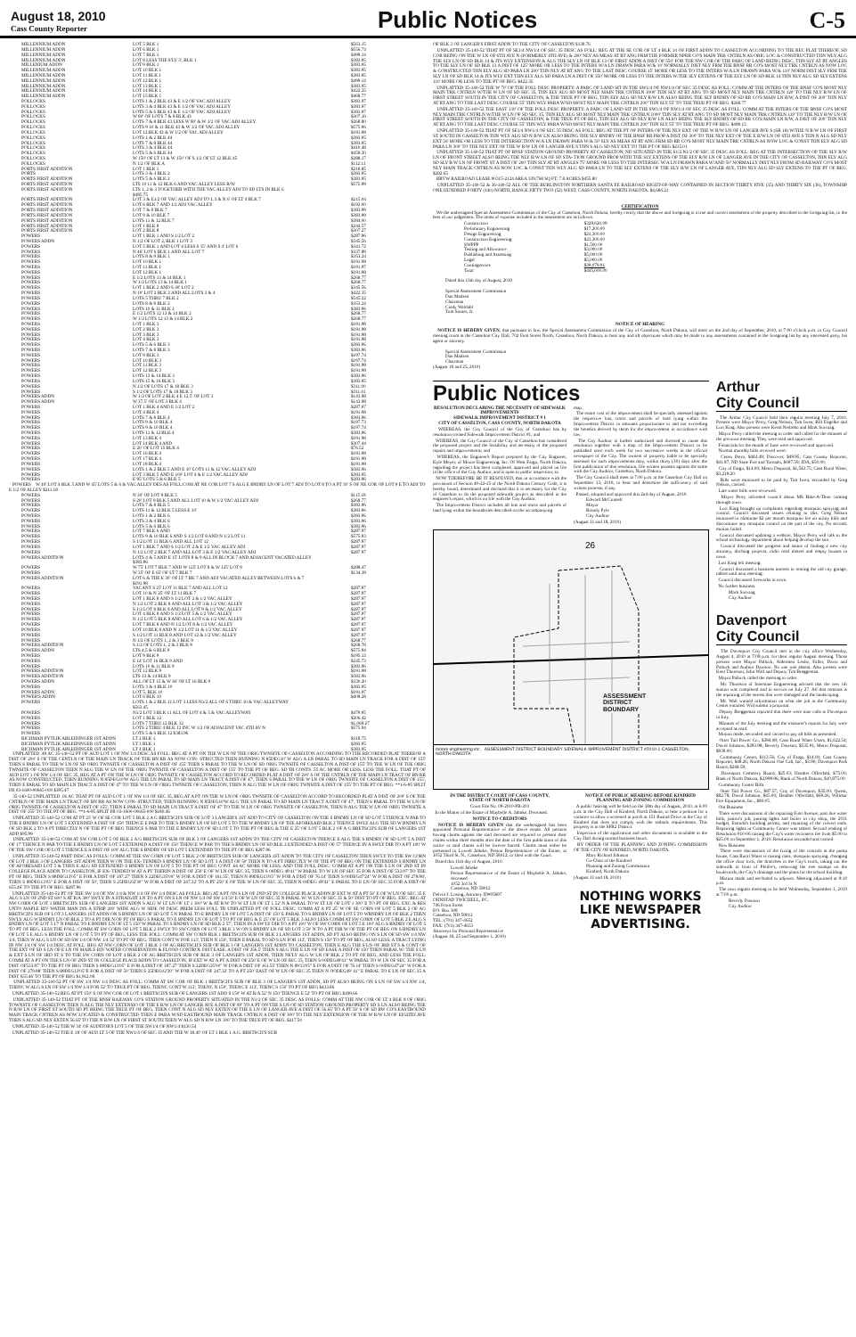August 18, 2010
Cass County Reporter
Public Notices
C-5
| MILLENNIUM ADDN | LOT 5 BLK 1 | $563.15 |
| MILLENNIUM ADDN | LOT 6 BLK 1 | $556.73 |
| MILLENNIUM ADDN | LOT 7 BLK 1 | $499.14 |
| MILLENNIUM ADDN | LOT 8 LESS THE S'LY 3', BLK 1 | $383.95 |
| MILLENIUM ADDN | LOT 9 BLK 1 | $383.95 |
| MILLENNIUM ADDN | LOT 10 BLK 1 | $383.95 |
| MILLENNIUM ADDN | LOT 11 BLK 1 | $383.95 |
| MILLENNIUM ADDN | LOT 12 BLK 1 | $499.14 |
| MILLENNIUM ADDN | LOT 13 BLK 1 | $383.95 |
| MILLENNIUM ADDN | LOT 14 BLK 1 | $422.35 |
| MILLENNIUM ADDN | LOT 15 BLK 1 | $468.77 |
| POLLOCKS | LOTS 1 & 2 BLK 43 & E 1/2 OF VAC ADJ ALLEY | $383.97 |
| POLLOCKS | LOTS 3 & 4 BLK 43 & E 1/2 OF VAC ADJ ALLEY | $383.97 |
| POLLOCKS | LOTS 5 & 6 BLK 43 & E 1/2 OF VAC ADJ ALLEY | $383.97 |
| POLLOCKS | W 80' OF LOTS 7 & 8 BLK 43 | $307.16 |
| POLLOCKS | LOTS 7 & 8 BLK 43 LESS W 80' & W 1/2 OF VAC ADJ ALLEY | $268.80 |
| POLLOCKS | LOTS 9 10 & 11 BLK 43 & W 1/2 OF VAC ADJ ALLEY | $575.96 |
| POLLOCKS | LOT 12 BLK 43 & W 1/2 OF VAC ADJ ALLEY | $191.98 |
| POLLOCKS | LOTS 1 & 2 BLK 44 | $383.95 |
| POLLOCKS | LOTS 7 & 8 BLK 44 | $383.95 |
| POLLOCKS | LOTS 3 & 4 BLK 44 | $410.48 |
| POLLOCKS | LOTS 5 & 6 BLK 44 | $458.30 |
| POLLOCKS | W 150' OF LT 13 & W 150' OF S 1/2 OF LT 12 BLK 45 | $288.17 |
| POLLOCKS | N 1/2 OF BLK A | $112.11 |
| PORTS FIRST ADDITION | LOT 1 BLK 1 | $218.85 |
| PORTS | LOTS 3 & 4 BLK 2 | $383.95 |
| PORTS FIRST ADDITION | LOTS 5 & 6 BLK 2 | $383.95 |
| PORTS FIRST ADDITION | LTS 10 11 & 12 BLK 6 AND VAC ALLEY LESS R/W | $575.99 |
| PORTS FIRST ADDITION | LTS 1, 2 & 3 TOGETHER WITH THE VAC ALLEY ADJ TO SD LTS IN BLK 6 $485.75 | |
| PORTS FIRST ADDITION | LOT 3 & E1/2 OF VAC ALLEY ADJ TO L 3 & N 6' OF LT 4 BLK 7 | $215.04 |
| PORTS FIRST ADDITION | LOT 6 BLK 7 AND 1/2 ADJ VAC ALLEY | $192.00 |
| PORTS FIRST ADDITION | LOT 7 & 8 BLK 7 | $383.99 |
| PORTS FIRST ADDITION | LOT 9 & 10 BLK 7 | $383.99 |
| PORTS FIRST ADDITION | LOTS 11 & 12 BLK 7 | $384.00 |
| PORTS FIRST ADDITION | LOT 1 BLK 8 | $244.57 |
| PORTS FIRST ADDITION | LOT 2 BLK 8 | $307.27 |
| POWERS | LOT 1 BLK 1 AND S 1/2 LOT 2 | $287.96 |
| POWERS ADDN | N 1/2 OF LOT 2, BLK 1 LOT 3 | $345.56 |
| POWERS | LOT 5 BLK 1 AND LOT 4 LESS S 15' AND S 4' LOT 6 | $341.72 |
| POWERS | N 46' LOT 6 BLK 1 AND ALL LOT 7 | $337.89 |
| POWERS | LOTS 8 & 9 BLK 1 | $353.24 |
| POWERS | LOT 10 BLK 1 | $191.98 |
| POWERS | LOT 11 BLK 1 | $191.97 |
| POWERS | LOT 12 BLK 1 | $191.98 |
| POWERS | E 1/2 LOTS 13 & 14 BLK 1 | $268.77 |
| POWERS | W 1/2 LOTS 13 & 14 BLK 1 | $268.77 |
| POWERS | LOT 1 BLK 2 AND S 40' LOT 2 | $345.56 |
| POWERS | N 10' LOT 2 BLK 2 AND ALL LOTS 3 & 4 | $422.35 |
| POWERS | LOTS 5 THRU 7 BLK 2 | $545.22 |
| POWERS | LOTS 8 & 9 BLK 2 | $353.24 |
| POWERS | LOTS 10 & 11 BLK 2 | $383.96 |
| POWERS | E 1/2 LOTS 12 13 & 14 BLK 2 | $268.77 |
| POWERS | W 1/2 LOTS 12 13 & 14 BLK 2 | $268.77 |
| POWERS | LOT 1 BLK 3 | $191.98 |
| POWERS | LOT 2 BLK 3 | $191.98 |
| POWERS | LOT 3 BLK 3 | $191.98 |
| POWERS | LOT 4 BLK 3 | $191.98 |
| POWERS | LOTS 5 & 6 BLK 3 | $383.96 |
| POWERS | LOTS 7 & 8 BLK 3 | $383.96 |
| POWERS | LOT 9 BLK 3 | $197.74 |
| POWERS | LOT 10 BLK 3 | $197.74 |
| POWERS | LOT 11 BLK 3 | $191.98 |
| POWERS | LOT 12 BLK 3 | $191.98 |
| POWERS | LOTS 13 & 14 BLK 3 | $383.96 |
| POWERS | LOTS 15 & 16 BLK 3 | $383.95 |
| POWERS | N 1/2 OF LOTS 17 & 18 BLK 3 | $311.00 |
| POWERS | S 1/2 OF LOTS 17 & 18 BLK 3 | $311.01 |
| POWERS ADDN | W 1/2 OF LOT 2 BLK 4 E 12.5' OF LOT 3 | $143.98 |
| POWERS ADDN | W 37.5' OF LOT 3 BLK 4 | $143.98 |
| POWERS | LOT 1 BLK 4 AND E 1/2 LOT 2 | $287.97 |
| POWERS | LOT 4 BLK 4 | $191.98 |
| POWERS | LOTS 7 & 8 BLK 4 | $383.96 |
| POWERS | LOTS 9 & 10 BLK 4 | $197.73 |
| POWERS | LOTS 9 & 10 BLK 4 | $197.74 |
| POWERS | LOTS 11 & 12 BLK 4 | $383.96 |
| POWERS | LOT 13 BLK 4 | $191.98 |
| POWERS | LOT 14 BLK 4 AND | $307.44 |
| POWERS | E 20' OF LOT 15 BLK 4 | $76.52 |
| POWERS | LOT 16 BLK 4 | $191.98 |
| POWERS | LOT 17 BLK 4 | $191.98 |
| POWERS | LOT 18 BLK 4 | $191.98 |
| POWERS | LOTS 1 & 2 BLK 5 AND E 10' LOTS 11 & 12 VAC ALLEY ADJ | $383.96 |
| POWERS | LOT 3 BLK 5 AND E 100' LOT 4 & E 1/2 VAC ALLEY ADJ | $383.95 |
| POWERS | E 95' LOTS 5 & 6 BLK 5 | $383.96 |
| POWERS W 40' LOT 4 BLK 5 AND W 45' LOTS 5 & 6 & VAC ALLEY DES AS FOLL:COM AT NE COR LOT 7 S ALG E BNDRY LN OF LOT 7 ADJ TO LOT 8 TO A PT 30' S OF NE COR OF LOT 9 E TO ADJ TO E 1/2 OF ALLEY $211.18 | | |
| POWERS | N 30' OF LOT 9 BLK 5 | $115.19 |
| POWERS | S 20' LOT 9 BLK 5 AND ALL LOT 10 & W 1/2 VAC ALLEY ADJ | $268.77 |
| POWERS | LOTS 7 & 8 BLK 5 | $383.96 |
| POWERS | LOTS 11 & 12 BLK 5 LESS E 10' | $383.96 |
| POWERS | LOTS 1 & 2 BLK 6 | $383.96 |
| POWERS | LOTS 3 & 4 BLK 6 | $383.96 |
| POWERS | LOTS 5 & 6 BLK 6 | $383.96 |
| POWERS | LOT 7 BLK 6 AND | $287.97 |
| POWERS | LOTS 9 & 10 BLK 6 AND S 1/2 LOT 8 AND N 1/2 LOT 11 | $575.93 |
| POWERS | S 1/2 LOT 11 BLK 6 AND ALL LOT 12 | $287.97 |
| POWERS | LOT 1 BLK 7 AND S 1/2 LOT 2 & E 1/2 VAC ALLEY ADJ | $287.97 |
| POWERS | N 1/2 LOT 2 BLK 7 AND ALL LOT 3 & E 1/2 VAC ALLEY ADJ | $287.97 |
| POWERS ADDITION | LOTS 4 & 5 AND E 15' LOTS 8 & 9 ALL IN BLOCK 7 AND ADJACENT VACATED ALLEY $383.96 | |
| POWERS | W 75' LOT 7 BLK 7 AND W 125' LOT 8 & W 125' LOT 9 | $288.47 |
| POWERS | W 35' OF E 65' OF LT 7 BLK 7 | $134.39 |
| POWERS ADDITION | LOT 6 & THE E 30' OF LT 7 BK 7 AND ADJ VACATED ALLEY BETWEEN LOTS 6 & 7 $191.98 | |
| POWERS | VACANT S 25' LOT 11 BLK 7 AND ALL LOT 12 | $287.97 |
| POWERS | LOT 10 & N 25' OF LT 11 BLK 7 | $287.97 |
| POWERS | LOT 1 BLK 8 AND S 1/2 LOT 2 & 1/2 VAC ALLEY | $287.97 |
| POWERS | N 1/2 LOT 2 BLK 8 AND ALL LOT 3 & 1/2 VAC ALLEY | $287.97 |
| POWERS | S 1/2 LOT 8 BLK 8 AND ALL LOT 9 & 1/2 VAC ALLEY | $287.97 |
| POWERS | LOT 4 BLK 8 AND S 1/2 LOT 5 & 1/2 VAC ALLEY | $287.97 |
| POWERS | N 1/2 LOT 5 BLK 8 AND ALL LOT 6 & 1/2 VAC ALLEY | $287.97 |
| POWERS | LOT 7 BLK 8 AND N 1/2 LOT 8 & 1/2 VAC ALLEY | $287.97 |
| POWERS | LOT 10 BLK 8 AND N 1/2 LOT 11 & 1/2 VAC ALLEY | $287.97 |
| POWERS | S 1/2 LOT 11 BLK 8 AND LOT 12 & 1/2 VAC ALLEY | $287.97 |
| POWERS | N 1/2 OF LOTS 1, 2 & 3 BLK 9 | $268.77 |
| POWERS ADDITION | S 1/2 OF LOTS 1, 2 & 3 BLK 9 | $268.78 |
| POWERS ADDN | LTS 4,5 & 6 BLK 9 | $575.94 |
| POWERS | LOT 9 BLK 9 | $195.13 |
| POWERS | E 14' LOT 16 BLK 9 AND | $245.73 |
| POWERS | LOTS 10 & 11 BLK 9 | $383.96 |
| POWERS ADDITION | LOT 12 BLK 9 | $191.98 |
| POWERS ADDITION | LTS 13 & 14 BLK 9 | $383.96 |
| POWERS ADDN | ALL OF LT 15 & W 36' OF LT 16 BLK 9 | $330.20 |
| POWERS | LOTS 3 & 4 BLK 10 | $383.95 |
| POWERS ADDN | LOT 5, BLK 10 | $191.97 |
| POWER'S ADDN | LOT 6 BLK 10 | $408.28 |
| POWERS | LOTS 1 & 2 BLK 11 LOT 3 LESS N1/2 ALL OF 6 THRU 10 & VAC ALLEYWAY $563.45 | |
| POWERS | N1/2 LOT 3 BLK 11 ALL OF LOT 4 & 5 & VAC ALLEYWAY | $479.95 |
| POWERS | LOT 1 BLK 12 | $206.42 |
| POWERS | LOTS 7 THRU 12 BLK 12 | $1,069.27 |
| POWERS | LOTS 2 THRU 4 BLK 12 INC W 1/2 OF ADJACENT VAC 4TH AV N | $575.94 |
| POWERS | LOTS 5 & 6 BLK 12 $383.96 | |
| RICHMAN PYTLIK ABLEIDINGER 1ST ADDN | LT 2 BLK 1 | $318.75 |
| RICHMAN PYTLIK ABLEIDINGER 1ST ADDN | LT 3 BLK 1 | $383.95 |
| RICHMAN PYTLIK ABLEIDINGER 1ST ADDN | LT 4 BLK 1 | $383.95 |
UNPLATTED .49 AC 35-140-52 PT OF AUD LOT 1 OF NW 1/4 DESC AS FOLL: BEG AT A PT ON THE W LN OF THE ORIG TWNSITE OF CASSELTON ACCORDING TO THE RECORDED PLAT THEREOF A DIST OF 200' S OF THE CENTLN OF THE MAIN LN TRACK OF THE BN RR AS NOW CON- STRUCTED THEN RUNNING N 85DEG10' W ALG A LN PARAL TO SD MAIN LN TRACK FOR A DIST OF 155' THEN S PARAL TO THE W LN OF SD ORIG TWNSITE OF CASSELTON A DIST OF 155' THEN S PARAL TO THE W LN OF SD ORIG TWNSITE OF CASSELTON A DIST OF 155' TO THE W LN OF THE ORIG TWNSITE OF CASSELTON THEN N ALG THE W LN OF THE ORIG TWNSITE OF CASSELTON A DIST OF 155' TO THE PT OF BEG. SD TR CONTS .55 AC MORE OR LESS. LESS THE FOLL: THAT PT OF AUD LOT 1 OF NW 1/4 OF SEC 35, BEG AT A PT ON THE W LN OF ORIG TWNSITE OF CASSELTON ACCORD TO RECORDED PLAT A DIST OF 200' S OF THE CNTRLN OF THE MAIN LN TRACT OF BN RR AS NOW CONSTRUCTED, THEN RUNNING N 85DEG10'W ALG THE LN PARAL TO SD MAIN LN TRACT A DIST OF 47', THEN S PARAL TO THE W LN OF ORIG TWNSITE OF CASSELTON A DIST OF 155', THEN E PARAL TO SD MAIN LN TRACT A DIST OF 47' TO THE W LN OF ORIG TWNSITE OF CASSELTON, THEN N ALG THE W LN OF ORIG TWNSITE A DIST OF 155' TO THE PT OF BEG. **1-6-95 SPLIT FR 03-1600-00665-000 $395.47
35-140-52 UNPLATTED .06 AC THAT PT OF AUD LOT 1 OF NW 1/4 OF SEC 35, BEG AT A PT ON THE W LN OF ORIG TWNSITE OF CASSELTON ACCORD TO RECORDED PLAT A DIST OF 200' S OF THE CNTRLN OF THE MAIN LN TRACT OF BN RR AS NOW CON- STRUCTED, THEN RUNNING N 85DEG10'W ALG THE LN PARAL TO SD MAIN LN TRACT A DIST OF 47', THEN S PARAL TO THE W LN OF ORIG TWNSITE OF CASSELTON A DIST OF 155', THEN E PARAL TO SD MAIN LN TRACT A DIST OF 47' TO THE W LN OF ORIG TWNSITE OF CASSELTON, THEN N ALG THE W LN OF ORIG TWNSITE A DIST OF 155' TO THE PT OF BEG. **1-6-95 SPLIT FR 03-1600-00665-000 $180.46
UNPLATTED 35-140-52 COM AT PT 25' W OF SE COR LOT 5 BLK 2 A G BRETSCH'S SUB OF LOT 3 LANGER'S 1ST ADD TO CITY OF CASSELTON ON THE S BNDRY LN OF SD LOT 5 THENCE N PAR TO THE E BNDRY LN OF LOT 5 EXTENDED A DIST OF 150' THENCE E PAR TO THE S BNDRY LN OF SD LOT 5 TO THE W BNDRY LN OF THE AFORESAID BLK 2 THENCE SWLY ALG THE SD W BNDRY LN OF SD BLK 2 TO A PT DIRECTLY N OF THE PT OF BEG THENCE S PAR TO THE E BNDRY LN OF SD LOT 5 TO THE PT OF BEG & THE E 25' OF LOT 5 BLK 2 OF A G BRETSCH'S SUB OF LANGERS 1ST ADD $95.99
UNPLATTED 35-140-52 COM AT SW COR LOT 5 OF BLK 2 A G BRETSCH'S SUB OF BLK 3 OF LANGERS 1ST ADDN TO THE CITY OF CASSELTON THENCE E ALG THE S BNDRY OF SD LOT 5 A DIST OF 17' THENCE N PAR TO THE E BNDRY LN OF LOT 5 EXTENDED A DIST OF 150' THENCE W PAR TO THE S BNDRY LN OF SD BLK 2 EXTENDED A DIST OF 57' THENCE IN A SWLY DIR TO A PT 100' W OF THE SW COR OF LOT 5 THENCE E A DIST OF 100' ALG THE S BNDRY OF SD LOT 5 EXTENDED TO THE PT OF BEG $287.96
UNPLATTED 35-140-52 PART DESC AS FOLLS: COMM AT THE SW CORN OF LOT 5 BLK 2 OF BRETSCH'S SUB OF LANGERS 1ST ADDN TO THE CITY OF CASSELTON THEN SW'LY TO THE SW CORN OF LOT 3 BLK 3 OF LANGERS 1ST ADDN THEN W ON THE EX- TENDED S BNDRY LN OF SD LOT 3 A DIST OF 50' THEN N TO A PT DIRECTLY W OF THE PT OF BEG ON THE EXTENDED S BNDRY LN OF AFORESAID LOT 5 & THEN E ALG SD EXTENDED S BNDRY LN OF LOT 5 TO THE PT OF BEG CONT .66 AC MORE OR LESS. AND THE FOLL DESC: COMM AT A PT ON THE S LN OF 2ND ST IN COLLEGE PLACE ADDN TO CASSELTON, IF EX- TENDED W AT A PT THERIN A DIST OF 250' E OF W LN OF SEC 35, THEN S 00DEG 49'41" W PARAL TO W LN OF SEC 35 FOR A DIST OF 533.97' TO THE PT OF BEG. THEN S 89DEG13'05" E FOR A DIST OF 187.27' THEN S 22DEG35'00" W FOR A DIST OF 161.55', THEN N 89DEG13'05" W FOR A DIST OF 76.14' THEN S 00DEG47'24" W FOR A DIST OF 279.98', THEN S 89DEG13'05" E FOR A DIST OF 50', THEN S 25DEG02'30" W FOR A DIST OF 247.32' TO A PT 250' E OF THE W LN OF SEC 35, THEN N 00DEG 49'41" E PARAL TO E LN OF SEC 35 FOR A DIST OF 655.46' TO THE PT OF BEG. $287.96
UNPLATTED 35-140-52 PT OF THE SW 1/4 OF NW 1/4 & NW 1/4 OF SW 1/4 DESC AS FOLLS: BEG AT A PT ON S LN OF 2ND ST IN COLLEGE PLACE ADDN IF EXT W AT A PT 50' E OF W LN OF SEC 35 E ALG S LN OF 2ND ST 600' S AT R/A 300' SW'LY IN A STRAIGHT LN TO A PT ON S LN OF NW 1/4 OF SW 1/4 50' E OF W LN OF SEC 35 N PARAL W/ W LN OF SEC 35 & 50' DIST TO PT OF BEG. EXC: BEG AT NW CORN OF LOT 1 BRETSCH'S SUB OF LANGERS 1ST ADDN S ALG W LT LN OF LT 1 300' W & AT R/W TO W LT LN OF LT 1 52' N & PARAL TO W LT LN OF LOT 1 300' E TO PT OF BEG. EXC & RES UNTO MAPLE RIV WATER MAN DIS A STRIP 200' WIDE ALG W SIDE OF DESC PREM LESS FOLL TR UNPLATTED PT OF FOLL DESC: COMM AT A PT 25' W OF SE CORN OF LOT 5 BLK 2 OF AG BRETSCH'S SUB OF LOT 3 LANGERS 1ST ADDN ON S BNDRY LN OF SD LOT 5 N PARAL TO E BNDRY LN OF LOT 5 A DIST OF 150' E PARAL TO S BNDRY LN OF LOT 5 TO WBNDRY LN OF BLK 2 THEN SW'LY ALG W BNDRY LN OF BLK 2 TO A PT DIR N OF PT OF BEG S PARAL TO E BNDRY LN OF LOT 5 TO PT OF BEG & E 25' OF LOT 5 BLK 3 ALSO LESS COMM AT SW CORN OF LOT 5 BLK 2 E ALG S BNDRY LN OF LOT 5 17' N PARAL TO E BNDRY LN OF LT 5 150' W PARAL TO S BNDRY LN OF SD BLK 2 57', THEN IN A SW'LY DIR TO A PT 100' W OF SW CORN OF LOT 5 E 100' ALG S BNDRY OF LOT 5 TO PT OF BEG. LESS THE FOLL: COMM AT SW CORN OF LOT 5 BLK 2 SW'LY TO SW CORN OF LOT 3 BLK 3 W ON S BNDRY LN OF SD LOT 3 50' N TO A PT DIR W OF THE PT OF BEG ON S BNDRY LN OF LOT 5 E ALG S BNDRY LN OF LOT 5 TO PT OF BEG, LESS THE FOLL: COMM AT SW CORN BLK 1 BRETSCH'S SUB OF BLK 3 LANGERS 1ST ADDN, SD PT ALSO BEING ON S LN OF SD SW 1/4 NW 1/4, THEN W ALG S LN OF SD SW 1/4 OF NW 1/4 52' TO PT OF BEG, THEN CONT W FOR 113', THEN N 150', THEN E PARAL TO SD S LN FOR 113', THEN S 150' TO PT OF BEG, ALSO LESS: A TRACT LYING IN NW 1/4 OF SW 1/4 DESC AT FOLL: BEG AT NW CORN OF LOT 3 BLK 3 OF AG BRETSCH'S SUB OF BLK 3 OF LANGER'S 1ST ADDN TO CASSELTON, THEN E ALG THE S LN OF 3RD ST S & CONT OF THE EXT OF SD S LN OF E LN OF MAPLE RIV WATER CONSERVATION & FLOOD CONTROL DIST EASE. A DIST OF 356.5' THEN S ALG THE E LN OF SD EASE A DIST OF 150' THEN PARAL W/ THE S LN & EXT S LN OF 3RD ST S TO THE SW CORN OF LOT 4 BLK 2 OF AG BRETSCH'S SUB OF BLK 3 OF LANGER'S 1ST ADDN, THEN NE'LY ALG W LN OF BLK 2 TO PT OF BEG, AND LESS THE FOLL: COMM AT A PT ON THE S LN OF 2ND ST IN COLLEGE PLACE ADDN TO CASSELTON, IF EXT W AT A PT A DIST OF 250' E OF W LN OF SEC 35, THEN S 00DEG49'41" W PARAL TO W LN OF SEC 35 FOR A DIST OF533.97' TO THE PT OF BEG THEN S 89DEG13'05" E FOR A DIST OF 187.27' THEN S 22DEG35'00" W FOR A DIST OF 161.55' THEN N 89'13'05" E FOR A DIST OF 76.14' THEN S 00DEG47'24" W FOR A DIST OF 279.98' THEN S 89DEG13'05"E FOR A DIST OF 50' THEN S 25DEG02'30" W FOR A DIST OF 247.32' TO A PT 250' EAST OF W LN OF SEC 35 THEN N OODEG49' 41" E PARAL TO E LN OF SEC 35 A DIST 655.46' TO THE PT OF BEG $1,912.08
UNPLATTED 35-140-52 PT OF SW 1/4 NW 1/4 DESC AS FOLL: COMM AT SW COR OF BLK 1 BRETSCH'S SUB OF BLK 3 OF LANGER'S 1ST ADDN, SD PT ALSO BEING ON S LN OF SW 1/4 NW 1/4, THENC W ALG S LN OF SW 1/4 NW 1/4 FOR 52' TO TRUE PT OF BEG, THENC CONT W 113', THENC N 150', THENC E 113', THENC S 150' TO PT OF BEG $433.86
UNPLATTED 35-140-52 BEG AT PT 150' S OF NW COR OF LOT 1 BRETSCH'S SUB OF LANGERS 1ST ADD S 150' W AT R/A 52' N 150' THENCE E 52' TO PT OF BEG $199.66
UNPLATTED 35-140-52 THAT PT OF THE BNSF RAILWAY CO'S STATION GROUND PROPERTY SITUATED IN THE N1/2 OF SEC 35 DESC AS FOLLS: COMM AT THE NW COR OF LT 4 BLK 8 OF ORIG TOWNSTE OF CASSELTON THEN N ALG THE NLY EXTENSIO OF THE E R/W LN OF LANGER AVE A DIST OF 80' TO A PT ON THE S LN OF SD STATION GROUND PROPERTY SD S LN ALSO BEING THE N R/W LN OF FIRST ST SOUTH SD PT BEING THE TRUE PT OF BEG, THEN CONT N ALG SD NLY EXTEN OF THE E LN OF LANGER AVE A DIST OF 56.65' TO A PT 50' S OF SD RW CO'S EASTBOUND MAIN TRACK CNTRLN AS NOW LOCATED & CONSTRUCTED THEN E PARA W/SD EASTBOUND MAIN TRACK CNTRLN A DIST OF 300' TO THE NLY EXTENSION OF THE W R/W LN OF EIGHTH AVE THEN S ALG SD NLY EXTEN 56.65' TO THE N R/W LN OF FIRST ST SOUTH THEN W ALG SD N R/W LN 300' TO THE TRUE PT OF BEG. $217.50
UNPLATTED 35-140-52 THE W 34' OF AUDITOR'S LOT 5 OF THE SW1/4 OF NW1/4 $130.54
UNPLATTED 35-140-52 THE E 18' OF AUD LT 5 OF THE NW1/4 OF SEC 35 AND THE W 18.40' OF LT 1 BLK 1 A.G. BRETSCH'S SUB
OF BLK 3 OF LANGER'S FIRST ADDN TO THE CITY OF CASSELTON $139.76
UNPLATTED 35-140-52 THAT PT OF SE1/4 NW1/4 OF SEC 35 DESC AS FOLL: BEG AT THE SE COR OF LT 4 BLK 14 OF FIRST ADDN TO CASSELTON ACCORDING TO THE REC PLAT THEREOF, SD COR BEING ON THE W LN OF 6TH AVE N (FORMERLY 4TH AVE) & 200' NLY AS MEAS AT RT ANG FRM THE FORMER NPRR CO'S MAIN TRK CNTRLN AS ORIG LOC & CONSTRUCTED THN WLY ALG THE SLY LN OF SD BLK 14 & ITS WLY EXTENSION & ALG THE SLY LN OF BLK 13 OF FIRST ADDN A DIST OF 550' FOR THE NW COR OF THE PARC OF LAND BEING DESC, THN SLY AT RT ANGLES TO THE SLY LN OF SD BLK 13 A DIST OF 125' MORE OR LESS TO THE INTERS W/A LN DRAWN PARA W/& 10' NORMALLY DIST NLY FRM THE BNSF RR CO'S MOST NLY TRK CNTRLN AS NOW LOC & CONSTRUCTED THN ELY ALG SD PARA LN 200' THN NLY AT RT ANG TO THE LAST DESC COURSE 15' MORE OR LESS TO THE INTERS W/A LN DRAWN PARA W/& 110' NORM DIST SLY FRM THE SLY LN OF SD BLK 14 & ITS WLY EXT THN ELY ALG SD PARA LN A DIST OF 350' MORE OR LESS TO THE INTERS W/THE SLY EXTENS OF THE ELY LN OF SD BLK 14 THN NLY ALG SD SLY EXTENS 110' MORE OR LESS TO THE PT OF BEG. $422.35
UNPLATTED 35-140-52 THE W 70' OF THE FOLL DESC PROPERTY: A PARC OF LAND SIT IN THE SW1/4 OF NW1/4 OF SEC 35 DESC AS FOLL: COMM AT THE INTERS OF THE BNSF CO'S MOST NLY MAIN TRK CNTRLN W/THE W LN OF SD SEC 35, THN ELY ALG SD MOST NLY MAIN TRK CNTRLN 1000' THN SLY AT RT ANG TO SD MOST NLY MAIN TRK CNTRLN 120' TO THE NLY R/W LN OF FIRST STREET SOUTH IN THE CITY OF CASSELTON, & THE TRUE PT OF BEG, THN ELY ALG SD NLY R/W LN ALSO BEING THE SLY BNDRY OF SD RR CO'S MAIN LN R/W, A DIST OF 200' THN NLY AT RT ANG TO THE LAST DESC COURSE 55' THN WLY PARA W/SD MOST NLY MAIN TRK CNTRLN 200' THN SLY 55' TO THE TRUE PT OF BEG. $268.77
UNPLATTED 35-140-52 THE EAST 130' OF THE FOLL DESC PROPERTY: A PARC OF LAND SIT IN THE SW1/4 OF NW1/4 OF SEC 35 DESC AS FOLL: COMM AT THE INTERS OF THE BNSF CO'S MOST NLY MAIN TRK CNTRLN W/THE W LN OF SD SEC 35, THN ELY ALG SD MOST NLY MAIN TRK CNTRLN 1000' THN SLY AT RT ANG TO SD MOST NLY MAIN TRK CNTRLN 120' TO THE NLY R/W LN OF FIRST STREET SOUTH IN THE CITY OF CASSELTON, & THE TRUE PT OF BEG, THN ELY ALG SD NLY R/W LN ALSO BEING THE SLY BNDRY OF SD RR CO'S MAIN LN R/W, A DIST OF 200' THN NLY AT RT ANG TO THE LAST DESC COURSE 55' THN WLY PARA W/SD MOST NLY MAIN TRK CNTRLN 200' THN SLY 55' TO THE TRUE PT OF BEG. $499.13
UNPLATTED 35-140-52 THAT PT OF SE1/4 NW1/4 OF SEC 35 DESC AS FOLL: BEG AT THE PT OF INTERS OF THE NLY EXT OF THE W R/W LN OF LANGER AVE S (SR 18) W/THE N R/W LN OF FIRST ST SOUTH IN CASSELTON THN WLY ALG SD N R/W LN ALSO BEING THE SLY BNDRY OF THE BNSF RR PROP A DIST OF 300' TO THE NLY EXT OF THE E R/W LN OF 6TH AVE S THN N ALG SD NLY EXT 56' MORE OR LESS TO THE INTERSECTION W/A LN DRAWN PARA W/& 50' SLY AS MEAS AT RT ANG FRM SD RR CO'S MOST NLY MAIN TRK CNTRLN AS NOW LOC & CONST THN ELY ALG SD PARA LN 300' TO THE NLY EXT OF THE W R/W LN OF LANGER AVE S THN S ALG SD NLY EXT TO THE PT OF BEG $215.01
UNPLATTED 35-140-52 THAT PT OF BNSF STATION GROUND PROPERTY AT CASSELTON, ND SITUATED IN THE S1/2 N1/2 OF SEC 35 DESC AS FOLL: BEG AT THE INTERSECTION OF THE SLY R/W LN OF FRONT STREET ALSO BEING THE NLY R/W LN OF SD STA- TION GROUND PROP WITH THE SLY EXTENS OF THE ELY R/W LN OF LANGER AVE IN THE CITY OF CASSELTON, THN ELY ALG SD SLY R/W LN OF FRONT ST A DIST OF 200' THN SLY AT RT ANGLES 75' MORE OR LESS TO THE INTERSEC W/A LN DRAWN PARA W/AND 50' NORMALLY DIST NLY FROM SD RAILWAY CO'S MOST NLY MAIN TRACK CNTRLN AS NOW LOC & CONST THN WLY ALG SD PARA LN TO THE SLY EXTENS OF THE ELY R/W LN OF LANGER AVE, THN NLY ALG SD SLY EXTENS TO THE PT OF BEG. $282.65
RRVW RAILROAD LEASE #0315-2124 AREA 339,768 SQ FT; 7.8 ACRES $455.80
UNPLATTED 35-140-52 & 36-140-52 ALL OF THE BURLINGTON NORTHERN SANTA FE RAILROAD RIGHT-OF-WAY CONTAINED IN SECTION THIRTY FIVE (35) AND THIRTY SIX (36), TOWNSHIP ONE HUNDRED FORTY (140) NORTH, RANGE FIFTY TWO (52) WEST, CASS COUNTY, NORTH DAKOTA. $4,684.21
CERTIFICATION
We the undersigned Special Assessment Commission of the City of Casselton, North Dakota, hereby certify that the above and foregoing is a true and correct assessment of the property described in the foregoing list, to the best of our judgement. The items of expense included in the assessment are as follows:
| Construction | $329,620.09 |
| Preliminary Engineering | $17,200.00 |
| Design Engineering | $21,300.00 |
| Construction Engineering | $23,300.00 |
| SWPPP | $1,500.00 |
| Testing and Allowance | $3,000.00 |
| Publishing and Assessing | $5,000.00 |
| Legal | $5,000.00 |
| Contingencies | $39,079.91 |
| Total | $445,000.00 |
Dated this 13th day of August, 2010
Special Assessment Commission
Dan Madsen
Chairman
Cindy Waldahl
Tom Sinner, Jr.
NOTICE OF HEARING
NOTICE IS HEREBY GIVEN, that pursuant to law, the Special Assessment Commission of the City of Casselton, North Dakota, will meet on the 2nd day of September, 2010, at 7:00 o'clock p.m. in City Council meeting room at the Casselton City Hall, 702 First Street North, Casselton, North Dakota, to hear any and all objections which may be made to any assessments contained in the foregoing list by any interested party, his agent or attorney.
Special Assessment Commission
Dan Madsen
Chairman
(August 18 and 25, 2010)
Public Notices
RESOLUTION DECLARING THE NECESSITY OF SIDEWALK IMPROVEMENTS
SIDEWALK IMPROVEMENT DISTRICT # 1
CITY OF CASSELTON, CASS COUNTY, NORTH DAKOTA
WHEREAS, the City Council of the City of Casselton has by resolution created Sidewalk Improvement District #1; and
WHEREAS, the City Council of the City of Casselton has considered the proposed project and the feasibility and necessity of the proposed repairs and improvements; and
WHEREAS, the Engineer's Report prepared by the City Engineer, Kyle Meyer, of Moore Engineering, Inc. Of West Fargo, North Dakota, regarding the project has been completed, approved and placed on file in the office of the City Auditor, and is open to public inspection; so
NOW THEREFORE BE IT RESOLVED, that in accordance with the provisions of Section 40-22-15 of the North Dakota Century Code, it is hereby found, determined and declared that it is necessary for the City of Casselton to do the proposed sidewalk project as described in the engineer's report, which is on file with the City Auditor.
The Improvement District includes all lots and tracts and parcels of land lying within the boundaries described on the accompanying
map.
The entire cost of the improvement shall be specially assessed against the respective lots, tracts and parcels of land lying within the Improvement District in amounts proportionate to and not exceeding the benefits derived by them for the improvement in accordance with law.
The City Auditor is further authorized and directed to cause this resolution together with a map of the Improvement District to be published once each week for two successive weeks in the official newspaper of the City. The owners of property liable to be specially assessed for such improvements may, within thirty (30) days after the first publication of this resolution, file written protests against the same with the City Auditor, Casselton, North Dakota.
The City Council shall meet at 7:00 p.m. at the Casselton City Hall on September 13, 2010, to hear and determine the sufficiency of said written protests, if any.
Passed, adopted and approved this 2nd day of August, 2010.
Edward McConnell
Mayor
Brandy Pyle
City Auditor
(August 11 and 18, 2010)
26
ASSESSMENT
DISTRICT
BOUNDARY
moore engineering inc. ASSESSMENT DISTRICT BOUNDARY SIDEWALK IMPROVEMENT DISTRICT #2010-1 CASSELTON, NORTH DAKOTA
IN THE DISTRICT COURT OF CASS COUNTY,
STATE OF NORTH DAKOTA
Court File No. 09-2010-PR-203
In the Matter of the Estate of Maybelle A. Jahnke, Deceased.
NOTICE TO CREDITORS
NOTICE IS HEREBY GIVEN that the undersigned has been appointed Personal Representative of the above estate. All persons having claims against the said deceased are required to present their claims within three months after the date of the first publication of this notice or said claims will be forever barred. Claims must either be presented to Lowell Jahnke, Person Representative of the Estate, at 1052 Third St. N., Casselton, ND 58012, or filed with the Court.
Dated this 11th day of August, 2010.
Lowell Jahnke
Person Representative of the Estate of Maybelle A. Jahnke, deceased
1052 3rd St N
Casselton, ND 58012
Delvin J. Losing, Attorney ID#05697
OHNSTAD TWICHELL, P.C.
746 Front Street
P.O. Box 308
Casselton, ND 58012
TEL: (701) 347-4652
FAX: (701) 347-4653
Attorneys for Personal Representative
(August 18, 25 and September 1, 2010)
NOTICE OF PUBLIC HEARING BEFORE KINDRED PLANNING AND ZONING COMMISSION
A public hearing will be held on the 18th day of August, 2010, at 6:00 p.m. at the City Hall of Kindred, North Dakota, to hear a petition for a variance to allow a screened in porch at 151 Rustad Drive in the City of Kindred that does not comply with the setback requirements. This property is in the SFR2 District.
Inspection of the application and other documents is available at the City Hall during normal business hours.
BY ORDER OF THE PLANNING AND ZONING COMMISSION OF THE CITY OF KINDRED, NORTH DAKOTA.
Mary Richard Johnson
Co-Chair of the Kindred
Planning and Zoning Commission
Kindred, North Dakota
(August 11 and 18, 2010)
NOTHING WORKS
LIKE NEWSPAPER
ADVERTISING.
Arthur
City Council
The Arthur City Council held their regular meeting July 7, 2010. Present were Mayor Perry, Greg Nelson, Tim Iwen, Bill Engelke and Lori King. Also present were Kerm Nedrebo and Mark Sorvaag.
Mayor Perry called the meeting to order and called for the minutes of the previous meeting. They were read and approved.
Financials for the month of June were reviewed and approved.
Normal monthly bills received were:
Cenex Petro, $444.49; Discover, $49.95; Cass County Reporter, $41.87; ND State Fire and Tornado, $697.59; JDA, $50.00;
City of Fargo, $14.00; Metro Disposal, $1,543.75; Cass Rural Water, $3,219.20.
Bills were motioned to be paid by Tim Iwen, seconded by Greg Nelson, carried.
Late water bills were reviewed.
Mayor Perry informed council about MS Bike-A-Thon coming through town.
Lori King brought up complaints regarding mosquito spraying and control. Council discussed issues relating to this. Greg Nelson motioned to eliminate $2 per month mosquito fee on utility bills and discontinue any mosquito control on the part of the city. No second, motion failed.
Council discussed updating a website, Mayor Perry will talk to the school technology department about helping develop the site.
Council discussed the progress and status of finding a new city attorney, ditching projects, radio read meters and empty houses in town.
Lori King left meeting.
Council discussed a business interest in renting the old city garage, tabled until next meeting.
Council discussed fireworks in town.
No further business.
Mark Sorvaag
City Auditor
Davenport
City Council
The Davenport City Council met in the city office Wednesday, August 4, 2010 at 7:08 p.m. for their regular August meeting. Those present were Mayor Palluck, Aldermen Leslie, Faller, Davis and Palluck and Auditor Dawson. No one was absent. Also present were Kent Thoreson, John Wall and Deputy Tim Breggeman.
Mayor Palluck called the meeting to order.
Mr. Thoreson of Interstate Engineering advised that the new lift station was completed and in service on July 27. All that remains is the repairing of the streets that were damaged and the landscaping.
Mr. Wall wanted information on what the job at the Community Center entailed. Will submit a proposal.
Deputy Breggeman reported that there were nine calls to Davenport in July.
Minutes of the July meeting and the treasurer's reports for July were accepted as read.
Motion made, seconded and carried to pay all bills as presented.
Otter Tail Power Co., $394.08; Cass Rural Water Users, $1,622.54; David Johnson, $293.98; Beverly Dawson, $535.91; Metro Disposal, $939.00;
Community Center, $113.56; City of Fargo, $14.00; Cass County Reporter, $48.26; North Dakota One Call, Inc., $3.90; Davenport Park Board, $268.59;
Davenport Cemetery Board, $25.03; Heather Offerdahl, $75.00; Bank of North Dakota, $2,999.96; Bank of North Dakota, $10,875.00.
Community Center Bills
Otter Tail Power Co., $87.57; City of Davenport, $35.00; Qwest, $82.78; David Johnson, $45.00; Heather Offerdahl, $69.26; Willmar Fire Equipment, Inc., $80.05.
Old Business
There were discussions of the repairing First Avenue, past due water bills, janitor's job, putting lights and boiler in city shop, the 2011 budget, Estrada's building permit, and repairing of the culvert ends. Repairing lights in Community Center was tabled. Second reading of Resolution #10-06 raising the City's water reconnect fee from $5.00 to $25.00 on September 1, 2010. Resolution seconded and carried.
New Business
There were discussions of the fixing of the controls at the pump house, Cass Rural Water is raising rates, mosquito spraying, changing the office door lock, the branches in the City's truck, taking out the sidewalk in front of Pfeifer's, removing the tree stumps on the boulevards, the City's drainage and the plans for the school building.
Motion made and sec0nded to adjourn. Meeting adjourned at 9:10 p.m.
The next regular meeting to be held Wednesday, September 1, 2010 at 7:00 p.m.
Beverly Dawson
City Auditor